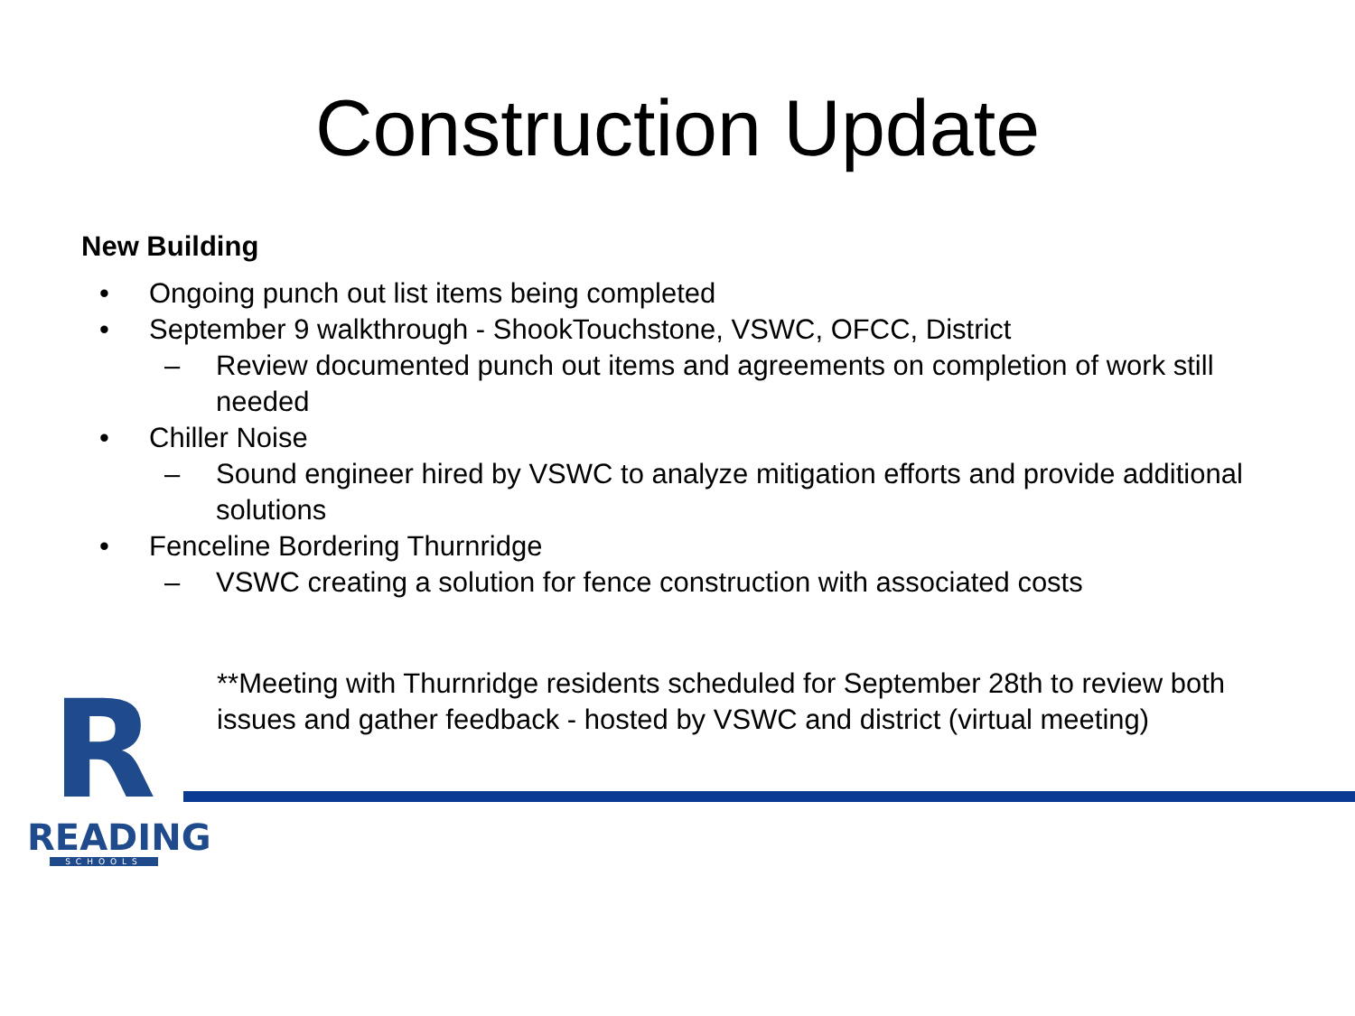Construction Update
New Building
• Ongoing punch out list items being completed
• September 9 walkthrough - ShookTouchstone, VSWC, OFCC, District
– Review documented punch out items and agreements on completion of work still needed
• Chiller Noise
– Sound engineer hired by VSWC to analyze mitigation efforts and provide additional solutions
• Fenceline Bordering Thurnridge
– VSWC creating a solution for fence construction with associated costs
**Meeting with Thurnridge residents scheduled for September 28th to review both issues and gather feedback - hosted by VSWC and district (virtual meeting)
R
READING
SCHOOLS